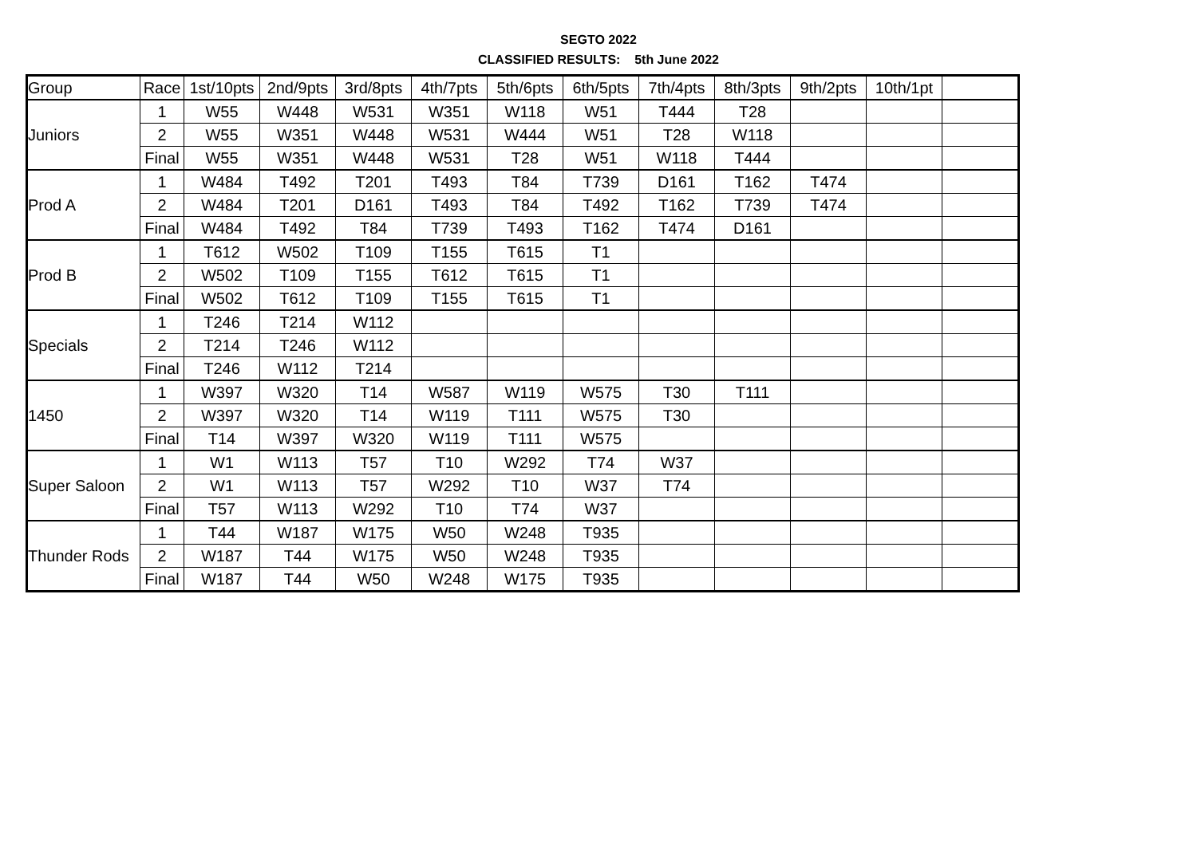SEGTO 2022
CLASSIFIED RESULTS: 5th June 2022
| Group | Race | 1st/10pts | 2nd/9pts | 3rd/8pts | 4th/7pts | 5th/6pts | 6th/5pts | 7th/4pts | 8th/3pts | 9th/2pts | 10th/1pt | |
| Juniors | 1 | W55 | W448 | W531 | W351 | W118 | W51 | T444 | T28 | | | |
| | 2 | W55 | W351 | W448 | W531 | W444 | W51 | T28 | W118 | | | |
| | Final | W55 | W351 | W448 | W531 | T28 | W51 | W118 | T444 | | | |
| Prod A | 1 | W484 | T492 | T201 | T493 | T84 | T739 | D161 | T162 | T474 | | |
| | 2 | W484 | T201 | D161 | T493 | T84 | T492 | T162 | T739 | T474 | | |
| | Final | W484 | T492 | T84 | T739 | T493 | T162 | T474 | D161 | | | |
| Prod B | 1 | T612 | W502 | T109 | T155 | T615 | T1 | | | | | |
| | 2 | W502 | T109 | T155 | T612 | T615 | T1 | | | | | |
| | Final | W502 | T612 | T109 | T155 | T615 | T1 | | | | | |
| Specials | 1 | T246 | T214 | W112 | | | | | | | | |
| | 2 | T214 | T246 | W112 | | | | | | | | |
| | Final | T246 | W112 | T214 | | | | | | | | |
| 1450 | 1 | W397 | W320 | T14 | W587 | W119 | W575 | T30 | T111 | | | |
| | 2 | W397 | W320 | T14 | W119 | T111 | W575 | T30 | | | | |
| | Final | T14 | W397 | W320 | W119 | T111 | W575 | | | | | |
| Super Saloon | 1 | W1 | W113 | T57 | T10 | W292 | T74 | W37 | | | | |
| | 2 | W1 | W113 | T57 | W292 | T10 | W37 | T74 | | | | |
| | Final | T57 | W113 | W292 | T10 | T74 | W37 | | | | | |
| Thunder Rods | 1 | T44 | W187 | W175 | W50 | W248 | T935 | | | | | |
| | 2 | W187 | T44 | W175 | W50 | W248 | T935 | | | | | |
| | Final | W187 | T44 | W50 | W248 | W175 | T935 | | | | | |